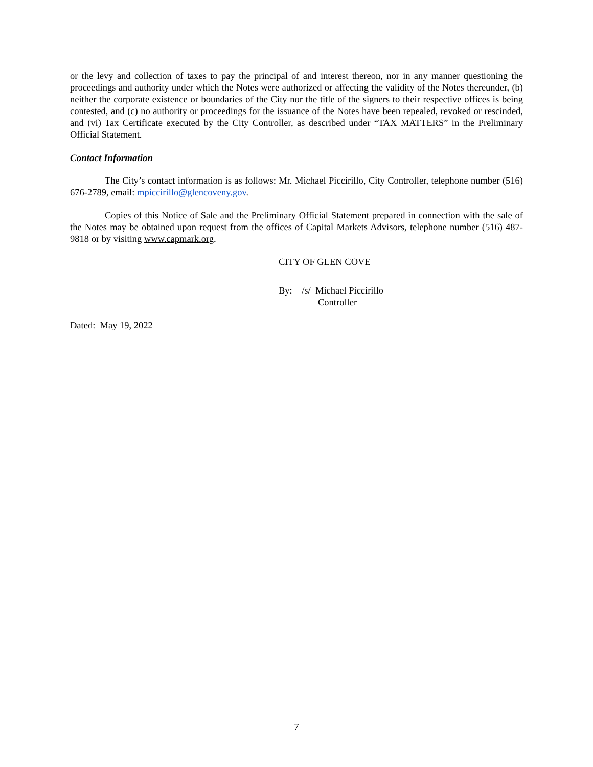or the levy and collection of taxes to pay the principal of and interest thereon, nor in any manner questioning the proceedings and authority under which the Notes were authorized or affecting the validity of the Notes thereunder, (b) neither the corporate existence or boundaries of the City nor the title of the signers to their respective offices is being contested, and (c) no authority or proceedings for the issuance of the Notes have been repealed, revoked or rescinded, and (vi) Tax Certificate executed by the City Controller, as described under “TAX MATTERS” in the Preliminary Official Statement.
Contact Information
The City’s contact information is as follows: Mr. Michael Piccirillo, City Controller, telephone number (516) 676-2789, email: mpiccirillo@glencoveny.gov.
Copies of this Notice of Sale and the Preliminary Official Statement prepared in connection with the sale of the Notes may be obtained upon request from the offices of Capital Markets Advisors, telephone number (516) 487-9818 or by visiting www.capmark.org.
CITY OF GLEN COVE
By: /s/ Michael Piccirillo
Controller
Dated: May 19, 2022
7